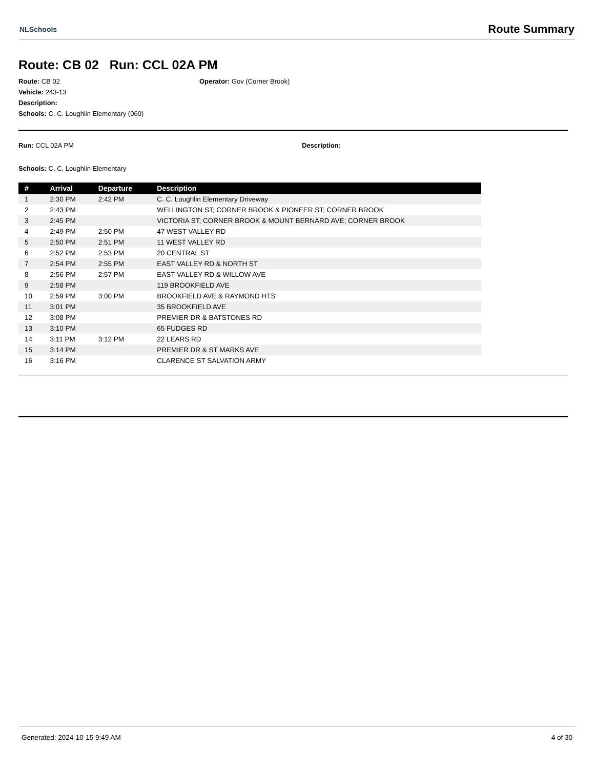NLSchools Route Summary
Route: CB 02 Run: CCL 02A PM
Route: CB 02
Vehicle: 243-13
Description:
Schools: C. C. Loughlin Elementary (060)
Operator: Gov (Corner Brook)
Run: CCL 02A PM Description:
Schools: C. C. Loughlin Elementary
| # | Arrival | Departure | Description |
| --- | --- | --- | --- |
| 1 | 2:30 PM | 2:42 PM | C. C. Loughlin Elementary Driveway |
| 2 | 2:43 PM | | WELLINGTON ST; CORNER BROOK & PIONEER ST; CORNER BROOK |
| 3 | 2:45 PM | | VICTORIA ST; CORNER BROOK & MOUNT BERNARD AVE; CORNER BROOK |
| 4 | 2:49 PM | 2:50 PM | 47 WEST VALLEY RD |
| 5 | 2:50 PM | 2:51 PM | 11 WEST VALLEY RD |
| 6 | 2:52 PM | 2:53 PM | 20 CENTRAL ST |
| 7 | 2:54 PM | 2:55 PM | EAST VALLEY RD & NORTH ST |
| 8 | 2:56 PM | 2:57 PM | EAST VALLEY RD & WILLOW AVE |
| 9 | 2:58 PM | | 119 BROOKFIELD AVE |
| 10 | 2:59 PM | 3:00 PM | BROOKFIELD AVE & RAYMOND HTS |
| 11 | 3:01 PM | | 35 BROOKFIELD AVE |
| 12 | 3:08 PM | | PREMIER DR & BATSTONES RD |
| 13 | 3:10 PM | | 65 FUDGES RD |
| 14 | 3:11 PM | 3:12 PM | 22 LEARS RD |
| 15 | 3:14 PM | | PREMIER DR & ST MARKS AVE |
| 16 | 3:16 PM | | CLARENCE ST SALVATION ARMY |
Generated: 2024-10-15 9:49 AM 4 of 30